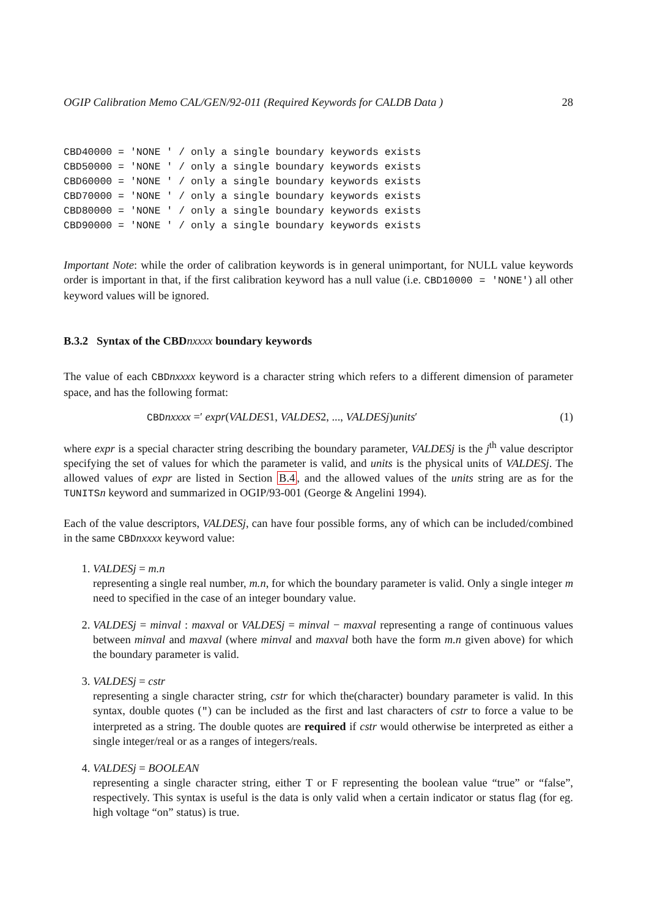OGIP Calibration Memo CAL/GEN/92-011 (Required Keywords for CALDB Data ) 28
CBD40000 = 'NONE ' / only a single boundary keywords exists
CBD50000 = 'NONE ' / only a single boundary keywords exists
CBD60000 = 'NONE ' / only a single boundary keywords exists
CBD70000 = 'NONE ' / only a single boundary keywords exists
CBD80000 = 'NONE ' / only a single boundary keywords exists
CBD90000 = 'NONE ' / only a single boundary keywords exists
Important Note: while the order of calibration keywords is in general unimportant, for NULL value keywords order is important in that, if the first calibration keyword has a null value (i.e. CBD10000 = 'NONE') all other keyword values will be ignored.
B.3.2 Syntax of the CBDnxxxx boundary keywords
The value of each CBDnxxxx keyword is a character string which refers to a different dimension of parameter space, and has the following format:
CBDnxxxx =′ expr(VALDES1, VALDES2, ..., VALDESj)units′ (1)
where expr is a special character string describing the boundary parameter, VALDESj is the j<sup>th</sup> value descriptor specifying the set of values for which the parameter is valid, and units is the physical units of VALDESj. The allowed values of expr are listed in Section B.4, and the allowed values of the units string are as for the TUNITSn keyword and summarized in OGIP/93-001 (George & Angelini 1994).
Each of the value descriptors, VALDESj, can have four possible forms, any of which can be included/combined in the same CBDnxxxx keyword value:
1. VALDESj = m.n
representing a single real number, m.n, for which the boundary parameter is valid. Only a single integer m need to specified in the case of an integer boundary value.
2. VALDESj = minval : maxval or VALDESj = minval − maxval representing a range of continuous values between minval and maxval (where minval and maxval both have the form m.n given above) for which the boundary parameter is valid.
3. VALDESj = cstr
representing a single character string, cstr for which the(character) boundary parameter is valid. In this syntax, double quotes (") can be included as the first and last characters of cstr to force a value to be interpreted as a string. The double quotes are required if cstr would otherwise be interpreted as either a single integer/real or as a ranges of integers/reals.
4. VALDESj = BOOLEAN
representing a single character string, either T or F representing the boolean value “true” or “false”, respectively. This syntax is useful is the data is only valid when a certain indicator or status flag (for eg. high voltage “on” status) is true.